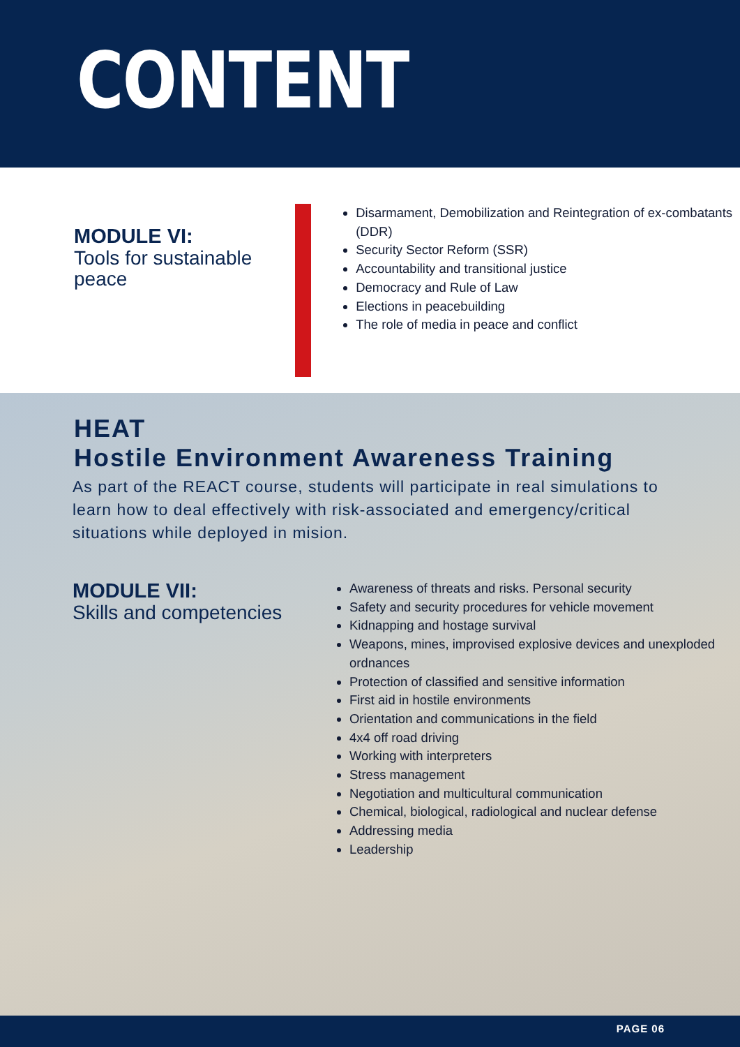CONTENT
MODULE VI:
Tools for sustainable peace
Disarmament, Demobilization and Reintegration of ex-combatants (DDR)
Security Sector Reform (SSR)
Accountability and transitional justice
Democracy and Rule of Law
Elections in peacebuilding
The role of media in peace and conflict
HEAT
Hostile Environment Awareness Training
As part of the REACT course, students will participate in real simulations to learn how to deal effectively with risk-associated and emergency/critical situations while deployed in mision.
MODULE VII:
Skills and competencies
Awareness of threats and risks. Personal security
Safety and security procedures for vehicle movement
Kidnapping and hostage survival
Weapons, mines, improvised explosive devices and unexploded ordnances
Protection of classified and sensitive information
First aid in hostile environments
Orientation and communications in the field
4x4 off road driving
Working with interpreters
Stress management
Negotiation and multicultural communication
Chemical, biological, radiological and nuclear defense
Addressing media
Leadership
PAGE 06